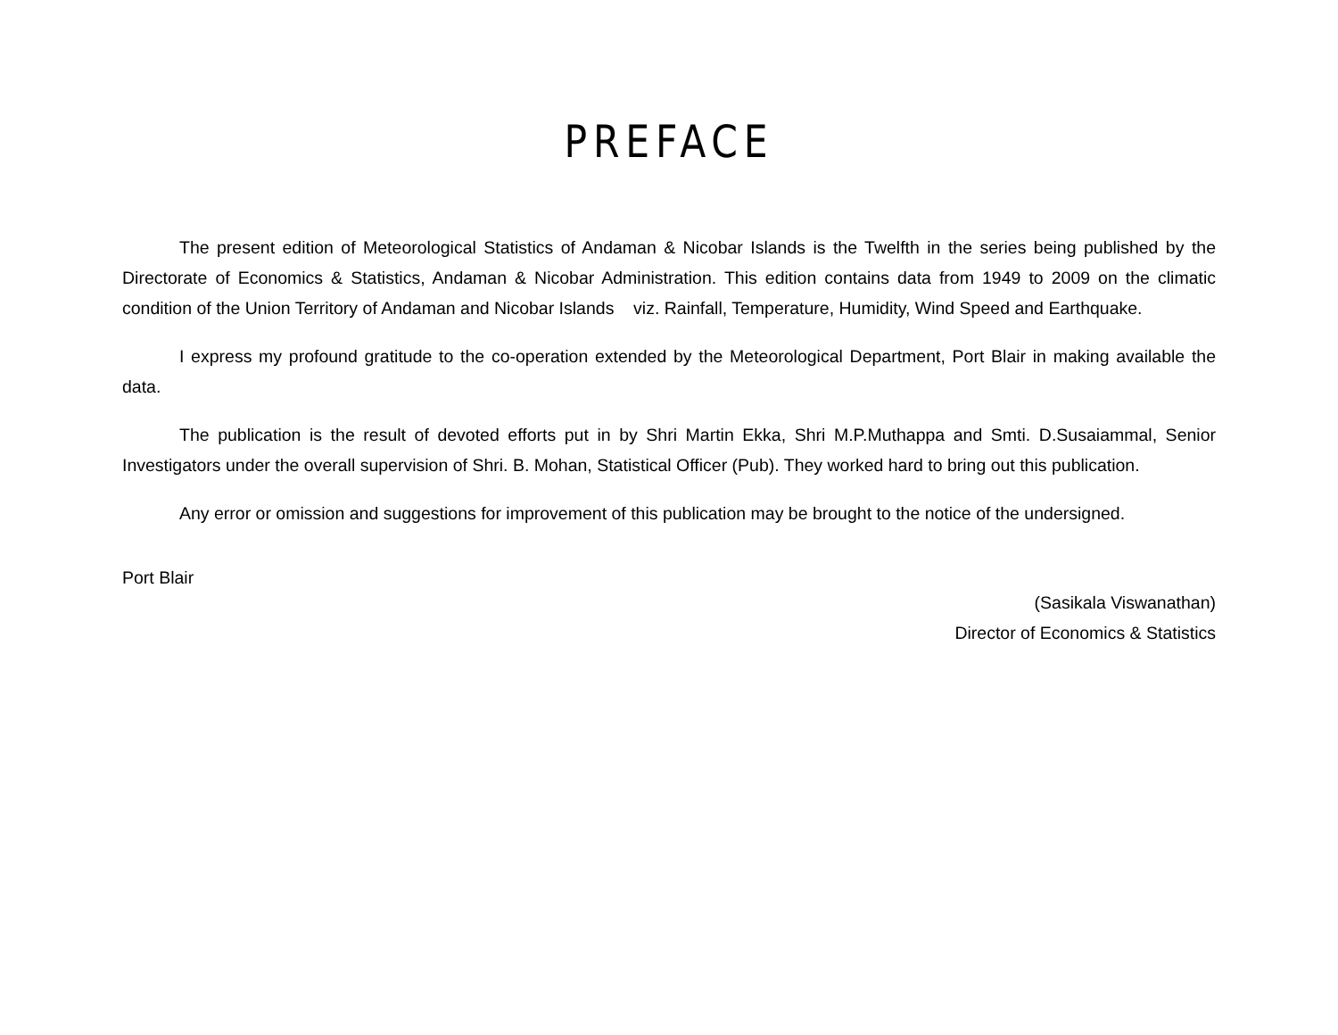PREFACE
The present edition of Meteorological Statistics of Andaman & Nicobar Islands is the Twelfth in the series being published by the Directorate of Economics & Statistics, Andaman & Nicobar Administration. This edition contains data from 1949 to 2009 on the climatic condition of the Union Territory of Andaman and Nicobar Islands viz. Rainfall, Temperature, Humidity, Wind Speed and Earthquake.
I express my profound gratitude to the co-operation extended by the Meteorological Department, Port Blair in making available the data.
The publication is the result of devoted efforts put in by Shri Martin Ekka, Shri M.P.Muthappa and Smti. D.Susaiammal, Senior Investigators under the overall supervision of Shri. B. Mohan, Statistical Officer (Pub). They worked hard to bring out this publication.
Any error or omission and suggestions for improvement of this publication may be brought to the notice of the undersigned.
Port Blair
(Sasikala Viswanathan)
Director of Economics & Statistics